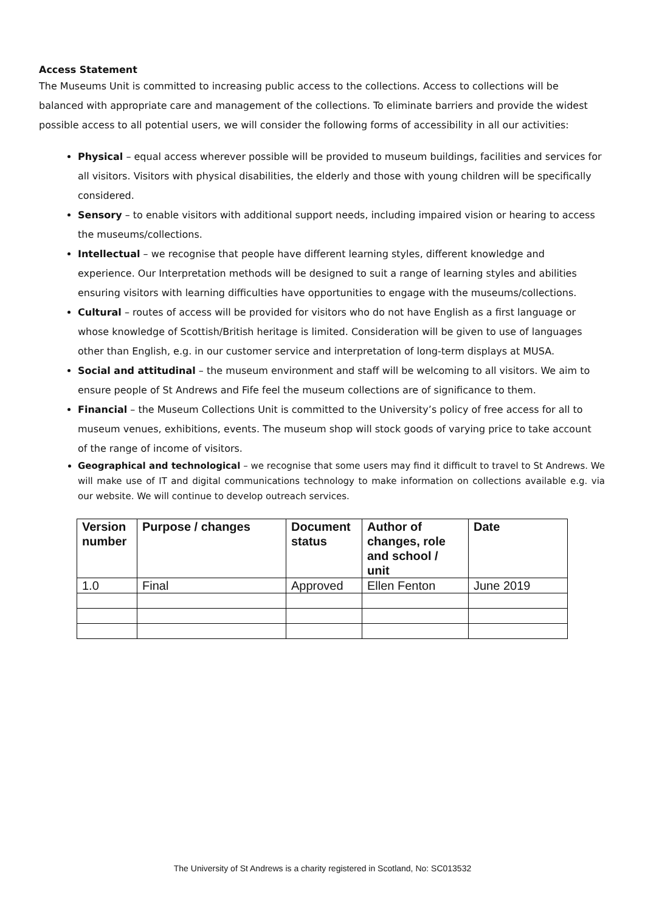Access Statement
The Museums Unit is committed to increasing public access to the collections. Access to collections will be balanced with appropriate care and management of the collections. To eliminate barriers and provide the widest possible access to all potential users, we will consider the following forms of accessibility in all our activities:
Physical – equal access wherever possible will be provided to museum buildings, facilities and services for all visitors. Visitors with physical disabilities, the elderly and those with young children will be specifically considered.
Sensory – to enable visitors with additional support needs, including impaired vision or hearing to access the museums/collections.
Intellectual – we recognise that people have different learning styles, different knowledge and experience. Our Interpretation methods will be designed to suit a range of learning styles and abilities ensuring visitors with learning difficulties have opportunities to engage with the museums/collections.
Cultural – routes of access will be provided for visitors who do not have English as a first language or whose knowledge of Scottish/British heritage is limited. Consideration will be given to use of languages other than English, e.g. in our customer service and interpretation of long-term displays at MUSA.
Social and attitudinal – the museum environment and staff will be welcoming to all visitors. We aim to ensure people of St Andrews and Fife feel the museum collections are of significance to them.
Financial – the Museum Collections Unit is committed to the University’s policy of free access for all to museum venues, exhibitions, events. The museum shop will stock goods of varying price to take account of the range of income of visitors.
Geographical and technological – we recognise that some users may find it difficult to travel to St Andrews. We will make use of IT and digital communications technology to make information on collections available e.g. via our website. We will continue to develop outreach services.
| Version number | Purpose / changes | Document status | Author of changes, role and school / unit | Date |
| --- | --- | --- | --- | --- |
| 1.0 | Final | Approved | Ellen Fenton | June 2019 |
The University of St Andrews is a charity registered in Scotland, No: SC013532